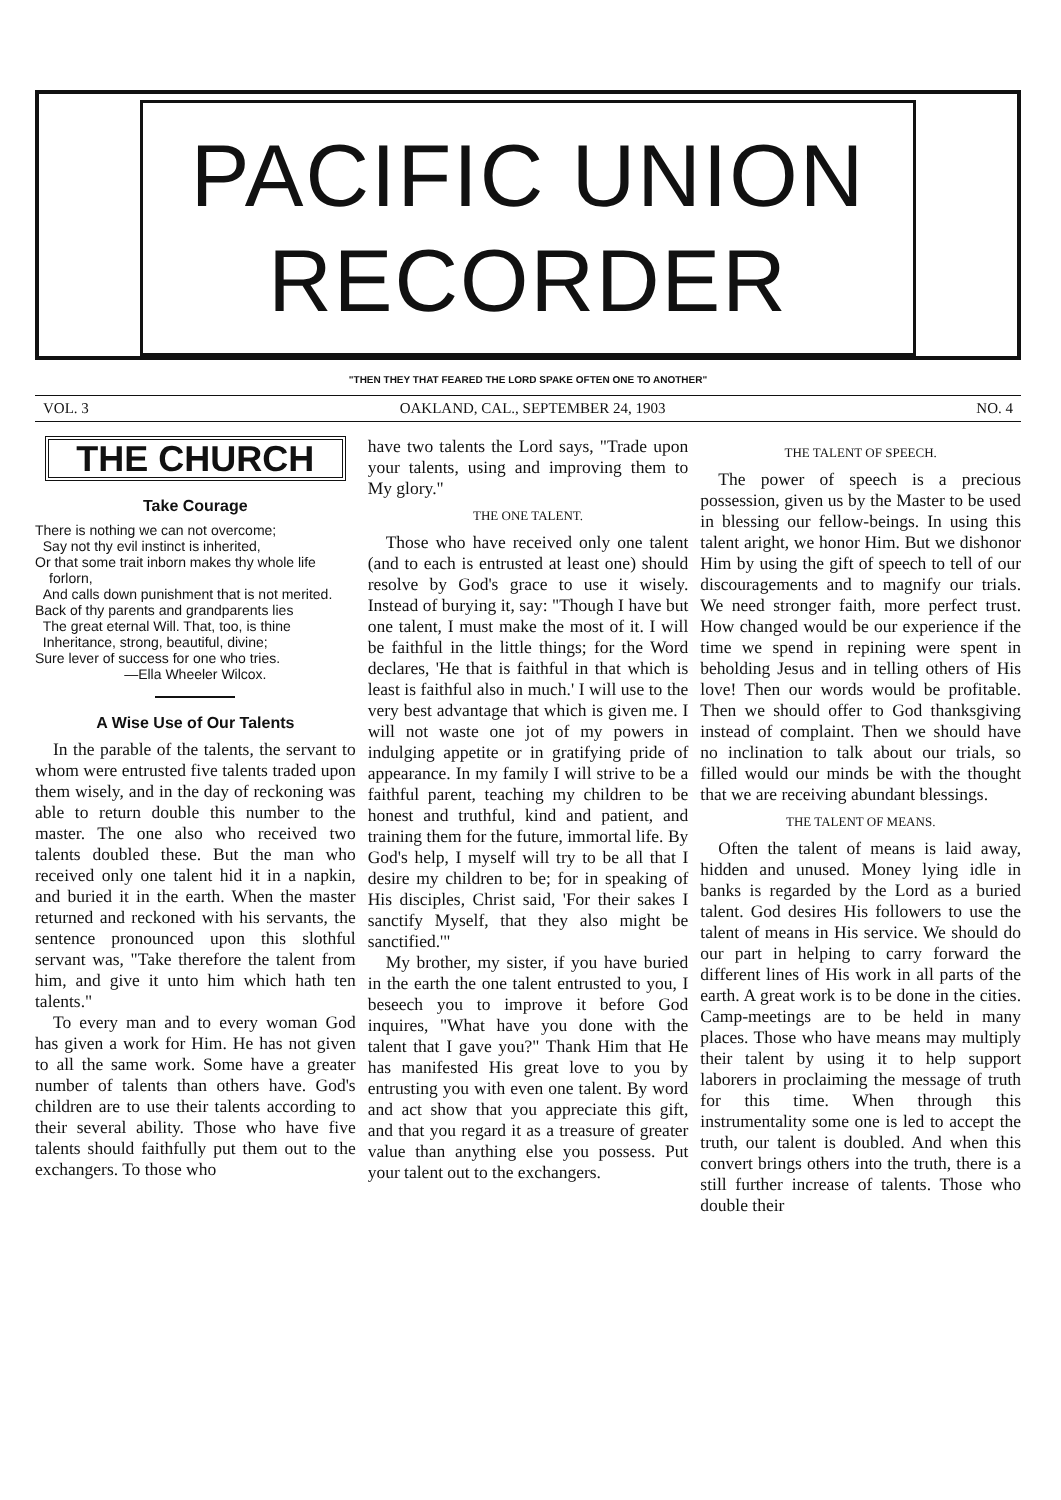PACIFIC UNION
RECORDER
"THEN THEY THAT FEARED THE LORD SPAKE OFTEN ONE TO ANOTHER"
VOL. 3 OAKLAND, CAL., SEPTEMBER 24, 1903 NO. 4
THE CHURCH
Take Courage
There is nothing we can not overcome;
Say not thy evil instinct is inherited,
Or that some trait inborn makes thy whole life forlorn,
And calls down punishment that is not merited.
Back of thy parents and grandparents lies
The great eternal Will. That, too, is thine
Inheritance, strong, beautiful, divine;
Sure lever of success for one who tries.
—Ella Wheeler Wilcox.
A Wise Use of Our Talents
In the parable of the talents, the servant to whom were entrusted five talents traded upon them wisely, and in the day of reckoning was able to return double this number to the master. The one also who received two talents doubled these. But the man who received only one talent hid it in a napkin, and buried it in the earth. When the master returned and reckoned with his servants, the sentence pronounced upon this slothful servant was, "Take therefore the talent from him, and give it unto him which hath ten talents."
To every man and to every woman God has given a work for Him. He has not given to all the same work. Some have a greater number of talents than others have. God's children are to use their talents according to their several ability. Those who have five talents should faithfully put them out to the exchangers. To those who
have two talents the Lord says, "Trade upon your talents, using and improving them to My glory."
THE ONE TALENT.
Those who have received only one talent (and to each is entrusted at least one) should resolve by God's grace to use it wisely. Instead of burying it, say: "Though I have but one talent, I must make the most of it. I will be faithful in the little things; for the Word declares, 'He that is faithful in that which is least is faithful also in much.' I will use to the very best advantage that which is given me. I will not waste one jot of my powers in indulging appetite or in gratifying pride of appearance. In my family I will strive to be a faithful parent, teaching my children to be honest and truthful, kind and patient, and training them for the future, immortal life. By God's help, I myself will try to be all that I desire my children to be; for in speaking of His disciples, Christ said, 'For their sakes I sanctify Myself, that they also might be sanctified.'"
My brother, my sister, if you have buried in the earth the one talent entrusted to you, I beseech you to improve it before God inquires, "What have you done with the talent that I gave you?" Thank Him that He has manifested His great love to you by entrusting you with even one talent. By word and act show that you appreciate this gift, and that you regard it as a treasure of greater value than anything else you possess. Put your talent out to the exchangers.
THE TALENT OF SPEECH.
The power of speech is a precious possession, given us by the Master to be used in blessing our fellow-beings. In using this talent aright, we honor Him. But we dishonor Him by using the gift of speech to tell of our discouragements and to magnify our trials. We need stronger faith, more perfect trust. How changed would be our experience if the time we spend in repining were spent in beholding Jesus and in telling others of His love! Then our words would be profitable. Then we should offer to God thanksgiving instead of complaint. Then we should have no inclination to talk about our trials, so filled would our minds be with the thought that we are receiving abundant blessings.
THE TALENT OF MEANS.
Often the talent of means is laid away, hidden and unused. Money lying idle in banks is regarded by the Lord as a buried talent. God desires His followers to use the talent of means in His service. We should do our part in helping to carry forward the different lines of His work in all parts of the earth. A great work is to be done in the cities. Camp-meetings are to be held in many places. Those who have means may multiply their talent by using it to help support laborers in proclaiming the message of truth for this time. When through this instrumentality some one is led to accept the truth, our talent is doubled. And when this convert brings others into the truth, there is a still further increase of talents. Those who double their